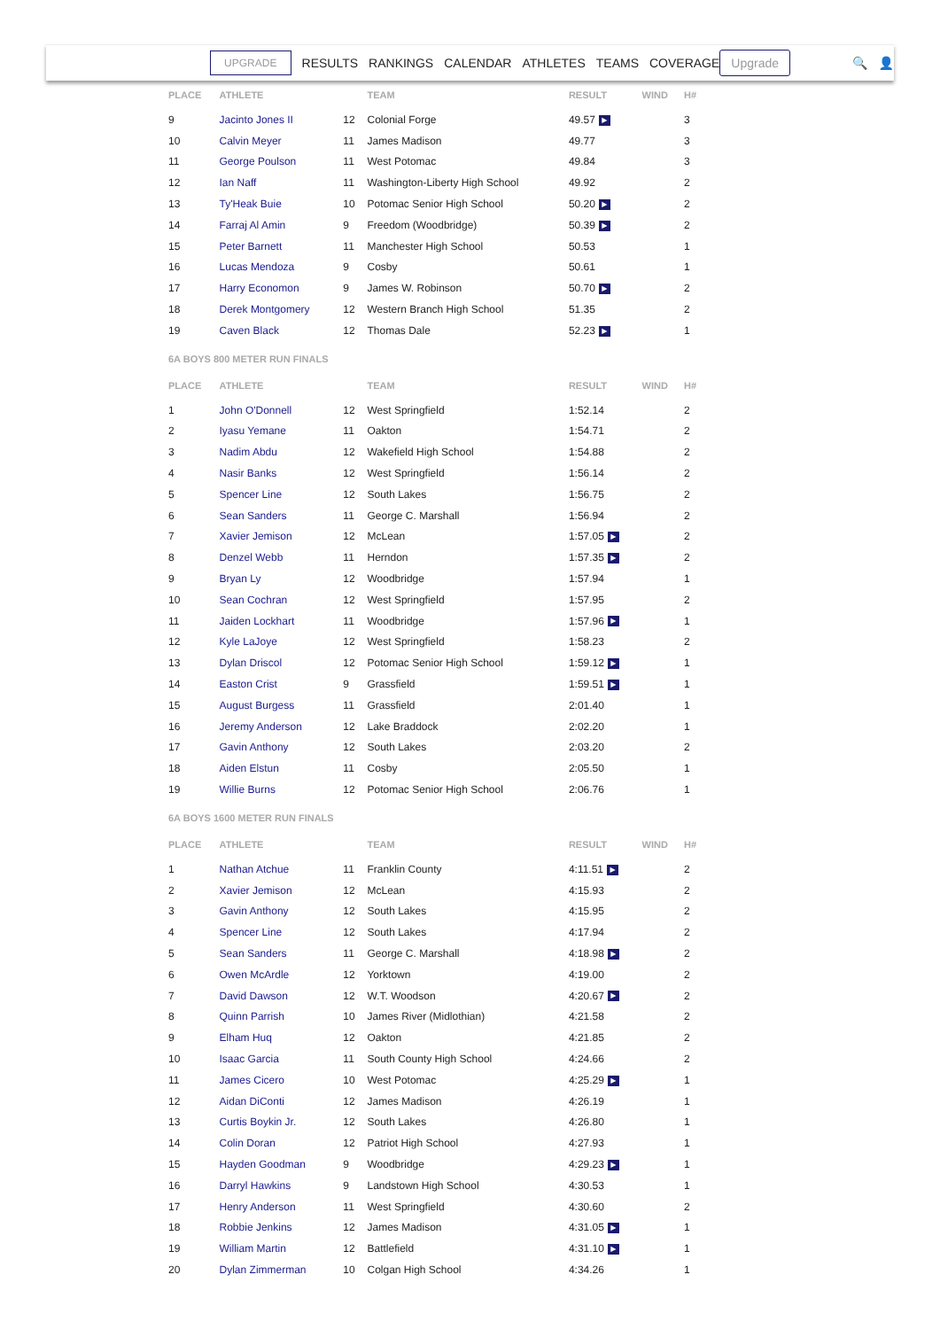UPGRADE
RESULTS RANKINGS CALENDAR ATHLETES TEAMS COVERAGE Upgrade 🔍 👤
| PLACE | ATHLETE | | TEAM | RESULT | WIND | H# |
| --- | --- | --- | --- | --- | --- | --- |
| 9 | Jacinto Jones II | 12 | Colonial Forge | 49.57 ▶ | | 3 |
| 10 | Calvin Meyer | 11 | James Madison | 49.77 | | 3 |
| 11 | George Poulson | 11 | West Potomac | 49.84 | | 3 |
| 12 | Ian Naff | 11 | Washington-Liberty High School | 49.92 | | 2 |
| 13 | Ty'Heak Buie | 10 | Potomac Senior High School | 50.20 ▶ | | 2 |
| 14 | Farraj Al Amin | 9 | Freedom (Woodbridge) | 50.39 ▶ | | 2 |
| 15 | Peter Barnett | 11 | Manchester High School | 50.53 | | 1 |
| 16 | Lucas Mendoza | 9 | Cosby | 50.61 | | 1 |
| 17 | Harry Economon | 9 | James W. Robinson | 50.70 ▶ | | 2 |
| 18 | Derek Montgomery | 12 | Western Branch High School | 51.35 | | 2 |
| 19 | Caven Black | 12 | Thomas Dale | 52.23 ▶ | | 1 |
| 6A BOYS 800 METER RUN FINALS | | | | | | |
| PLACE | ATHLETE | | TEAM | RESULT | WIND | H# |
| 1 | John O'Donnell | 12 | West Springfield | 1:52.14 | | 2 |
| 2 | Iyasu Yemane | 11 | Oakton | 1:54.71 | | 2 |
| 3 | Nadim Abdu | 12 | Wakefield High School | 1:54.88 | | 2 |
| 4 | Nasir Banks | 12 | West Springfield | 1:56.14 | | 2 |
| 5 | Spencer Line | 12 | South Lakes | 1:56.75 | | 2 |
| 6 | Sean Sanders | 11 | George C. Marshall | 1:56.94 | | 2 |
| 7 | Xavier Jemison | 12 | McLean | 1:57.05 ▶ | | 2 |
| 8 | Denzel Webb | 11 | Herndon | 1:57.35 ▶ | | 2 |
| 9 | Bryan Ly | 12 | Woodbridge | 1:57.94 | | 1 |
| 10 | Sean Cochran | 12 | West Springfield | 1:57.95 | | 2 |
| 11 | Jaiden Lockhart | 11 | Woodbridge | 1:57.96 ▶ | | 1 |
| 12 | Kyle LaJoye | 12 | West Springfield | 1:58.23 | | 2 |
| 13 | Dylan Driscol | 12 | Potomac Senior High School | 1:59.12 ▶ | | 1 |
| 14 | Easton Crist | 9 | Grassfield | 1:59.51 ▶ | | 1 |
| 15 | August Burgess | 11 | Grassfield | 2:01.40 | | 1 |
| 16 | Jeremy Anderson | 12 | Lake Braddock | 2:02.20 | | 1 |
| 17 | Gavin Anthony | 12 | South Lakes | 2:03.20 | | 2 |
| 18 | Aiden Elstun | 11 | Cosby | 2:05.50 | | 1 |
| 19 | Willie Burns | 12 | Potomac Senior High School | 2:06.76 | | 1 |
| 6A BOYS 1600 METER RUN FINALS | | | | | | |
| PLACE | ATHLETE | | TEAM | RESULT | WIND | H# |
| 1 | Nathan Atchue | 11 | Franklin County | 4:11.51 ▶ | | 2 |
| 2 | Xavier Jemison | 12 | McLean | 4:15.93 | | 2 |
| 3 | Gavin Anthony | 12 | South Lakes | 4:15.95 | | 2 |
| 4 | Spencer Line | 12 | South Lakes | 4:17.94 | | 2 |
| 5 | Sean Sanders | 11 | George C. Marshall | 4:18.98 ▶ | | 2 |
| 6 | Owen McArdle | 12 | Yorktown | 4:19.00 | | 2 |
| 7 | David Dawson | 12 | W.T. Woodson | 4:20.67 ▶ | | 2 |
| 8 | Quinn Parrish | 10 | James River (Midlothian) | 4:21.58 | | 2 |
| 9 | Elham Huq | 12 | Oakton | 4:21.85 | | 2 |
| 10 | Isaac Garcia | 11 | South County High School | 4:24.66 | | 2 |
| 11 | James Cicero | 10 | West Potomac | 4:25.29 ▶ | | 1 |
| 12 | Aidan DiConti | 12 | James Madison | 4:26.19 | | 1 |
| 13 | Curtis Boykin Jr. | 12 | South Lakes | 4:26.80 | | 1 |
| 14 | Colin Doran | 12 | Patriot High School | 4:27.93 | | 1 |
| 15 | Hayden Goodman | 9 | Woodbridge | 4:29.23 ▶ | | 1 |
| 16 | Darryl Hawkins | 9 | Landstown High School | 4:30.53 | | 1 |
| 17 | Henry Anderson | 11 | West Springfield | 4:30.60 | | 2 |
| 18 | Robbie Jenkins | 12 | James Madison | 4:31.05 ▶ | | 1 |
| 19 | William Martin | 12 | Battlefield | 4:31.10 ▶ | | 1 |
| 20 | Dylan Zimmerman | 10 | Colgan High School | 4:34.26 | | 1 |